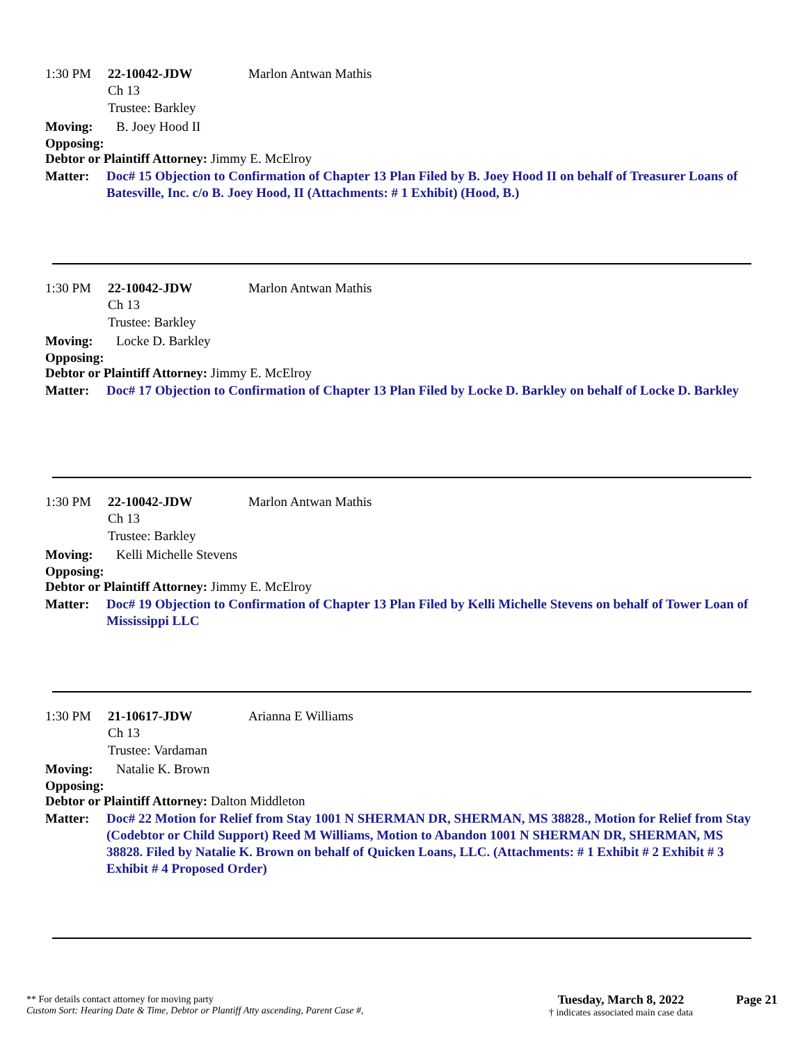1:30 PM 22-10042-JDW Marlon Antwan Mathis
Ch 13
Trustee: Barkley
Moving: B. Joey Hood II
Opposing:
Debtor or Plaintiff Attorney: Jimmy E. McElroy
Matter: Doc# 15 Objection to Confirmation of Chapter 13 Plan Filed by B. Joey Hood II on behalf of Treasurer Loans of Batesville, Inc. c/o B. Joey Hood, II (Attachments: # 1 Exhibit) (Hood, B.)
1:30 PM 22-10042-JDW Marlon Antwan Mathis
Ch 13
Trustee: Barkley
Moving: Locke D. Barkley
Opposing:
Debtor or Plaintiff Attorney: Jimmy E. McElroy
Matter: Doc# 17 Objection to Confirmation of Chapter 13 Plan Filed by Locke D. Barkley on behalf of Locke D. Barkley
1:30 PM 22-10042-JDW Marlon Antwan Mathis
Ch 13
Trustee: Barkley
Moving: Kelli Michelle Stevens
Opposing:
Debtor or Plaintiff Attorney: Jimmy E. McElroy
Matter: Doc# 19 Objection to Confirmation of Chapter 13 Plan Filed by Kelli Michelle Stevens on behalf of Tower Loan of Mississippi LLC
1:30 PM 21-10617-JDW Arianna E Williams
Ch 13
Trustee: Vardaman
Moving: Natalie K. Brown
Opposing:
Debtor or Plaintiff Attorney: Dalton Middleton
Matter: Doc# 22 Motion for Relief from Stay 1001 N SHERMAN DR, SHERMAN, MS 38828., Motion for Relief from Stay (Codebtor or Child Support) Reed M Williams, Motion to Abandon 1001 N SHERMAN DR, SHERMAN, MS 38828. Filed by Natalie K. Brown on behalf of Quicken Loans, LLC. (Attachments: # 1 Exhibit # 2 Exhibit # 3 Exhibit # 4 Proposed Order)
** For details contact attorney for moving party
Custom Sort: Hearing Date & Time, Debtor or Plantiff Atty ascending, Parent Case #,
Tuesday, March 8, 2022
† indicates associated main case data
Page 21